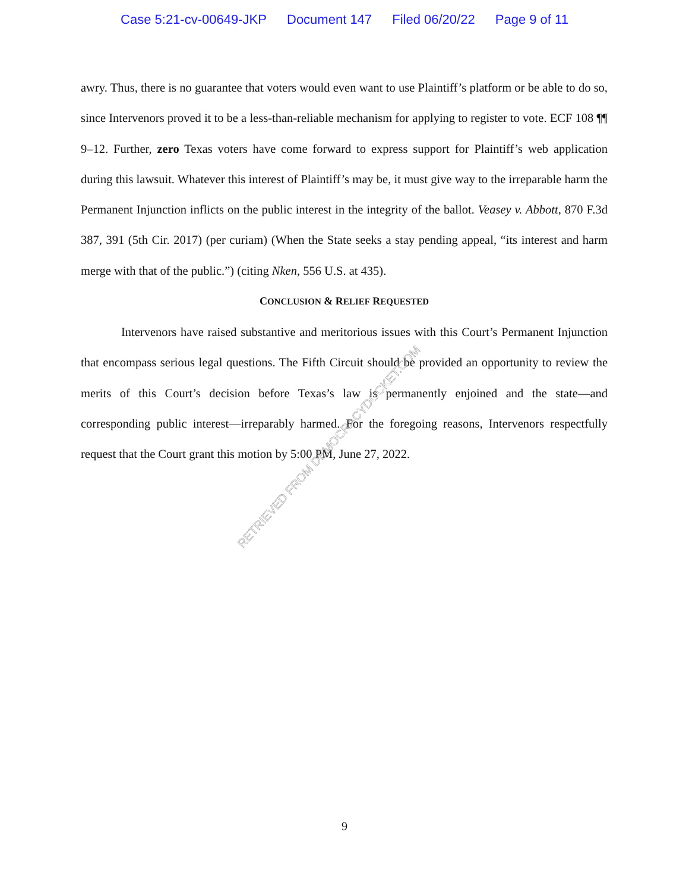Case 5:21-cv-00649-JKP Document 147 Filed 06/20/22 Page 9 of 11
awry. Thus, there is no guarantee that voters would even want to use Plaintiff’s platform or be able to do so, since Intervenors proved it to be a less-than-reliable mechanism for applying to register to vote. ECF 108 ¶¶ 9–12. Further, zero Texas voters have come forward to express support for Plaintiff’s web application during this lawsuit. Whatever this interest of Plaintiff’s may be, it must give way to the irreparable harm the Permanent Injunction inflicts on the public interest in the integrity of the ballot. Veasey v. Abbott, 870 F.3d 387, 391 (5th Cir. 2017) (per curiam) (When the State seeks a stay pending appeal, “its interest and harm merge with that of the public.”) (citing Nken, 556 U.S. at 435).
CONCLUSION & RELIEF REQUESTED
Intervenors have raised substantive and meritorious issues with this Court’s Permanent Injunction that encompass serious legal questions. The Fifth Circuit should be provided an opportunity to review the merits of this Court’s decision before Texas’s law is permanently enjoined and the state—and corresponding public interest—irreparably harmed. For the foregoing reasons, Intervenors respectfully request that the Court grant this motion by 5:00 PM, June 27, 2022.
RETRIEVED FROM DEMOCRACYDOCKET.COM
9